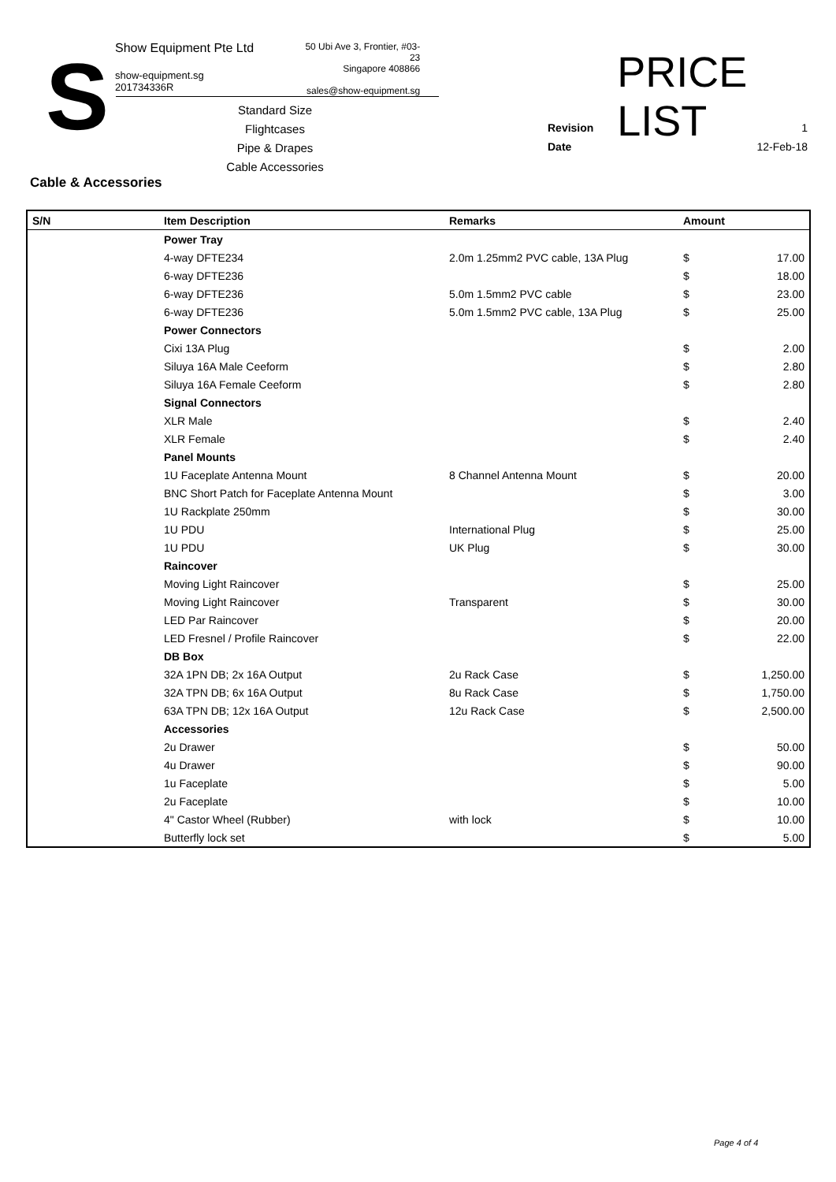S
Show Equipment Pte Ltd
show-equipment.sg
201734336R
50 Ubi Ave 3, Frontier, #03-23
Singapore 408866
sales@show-equipment.sg
PRICE LIST
Standard Size Flightcases
Pipe & Drapes
Cable Accessories
Revision 1
Date 12-Feb-18
Cable & Accessories
| S/N | Item Description | Remarks | Amount | |
| --- | --- | --- | --- | --- |
| | Power Tray | | | |
| | 4-way DFTE234 | 2.0m 1.25mm2 PVC cable, 13A Plug | $ | 17.00 |
| | 6-way DFTE236 | | $ | 18.00 |
| | 6-way DFTE236 | 5.0m 1.5mm2 PVC cable | $ | 23.00 |
| | 6-way DFTE236 | 5.0m 1.5mm2 PVC cable, 13A Plug | $ | 25.00 |
| | Power Connectors | | | |
| | Cixi 13A Plug | | $ | 2.00 |
| | Siluya 16A Male Ceeform | | $ | 2.80 |
| | Siluya 16A Female Ceeform | | $ | 2.80 |
| | Signal Connectors | | | |
| | XLR Male | | $ | 2.40 |
| | XLR Female | | $ | 2.40 |
| | Panel Mounts | | | |
| | 1U Faceplate Antenna Mount | 8 Channel Antenna Mount | $ | 20.00 |
| | BNC Short Patch for Faceplate Antenna Mount | | $ | 3.00 |
| | 1U Rackplate 250mm | | $ | 30.00 |
| | 1U PDU | International Plug | $ | 25.00 |
| | 1U PDU | UK Plug | $ | 30.00 |
| | Raincover | | | |
| | Moving Light Raincover | | $ | 25.00 |
| | Moving Light Raincover | Transparent | $ | 30.00 |
| | LED Par Raincover | | $ | 20.00 |
| | LED Fresnel / Profile Raincover | | $ | 22.00 |
| | DB Box | | | |
| | 32A 1PN DB; 2x 16A Output | 2u Rack Case | $ | 1,250.00 |
| | 32A TPN DB; 6x 16A Output | 8u Rack Case | $ | 1,750.00 |
| | 63A TPN DB; 12x 16A Output | 12u Rack Case | $ | 2,500.00 |
| | Accessories | | | |
| | 2u Drawer | | $ | 50.00 |
| | 4u Drawer | | $ | 90.00 |
| | 1u Faceplate | | $ | 5.00 |
| | 2u Faceplate | | $ | 10.00 |
| | 4" Castor Wheel (Rubber) | with lock | $ | 10.00 |
| | Butterfly lock set | | $ | 5.00 |
Page 4 of 4